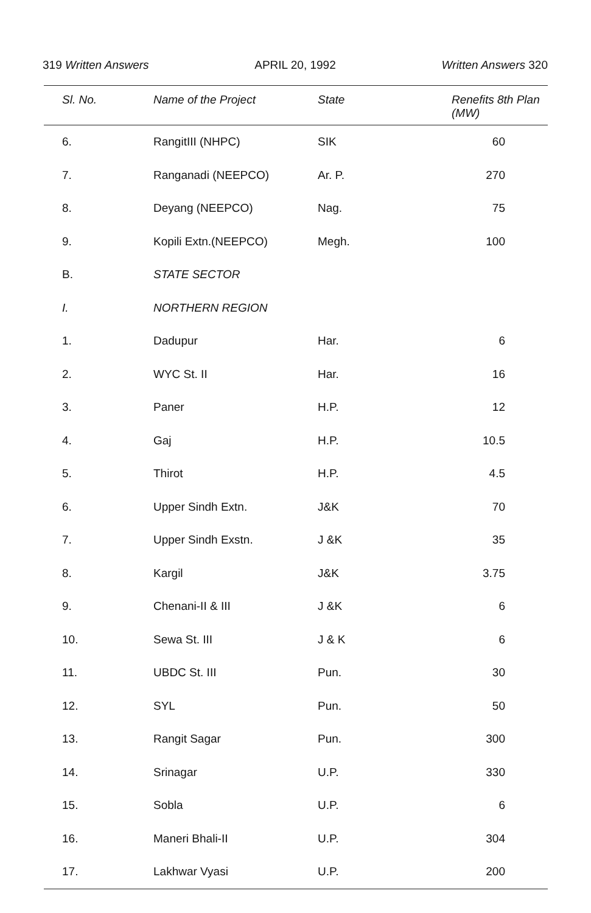319 Written Answers APRIL 20, 1992 Written Answers 320
| Sl. No. | Name of the Project | State | Renefits 8th Plan (MW) |
| --- | --- | --- | --- |
| 6. | RangitIII (NHPC) | SIK | 60 |
| 7. | Ranganadi (NEEPCO) | Ar. P. | 270 |
| 8. | Deyang (NEEPCO) | Nag. | 75 |
| 9. | Kopili Extn.(NEEPCO) | Megh. | 100 |
| B. | STATE SECTOR | | |
| I. | NORTHERN REGION | | |
| 1. | Dadupur | Har. | 6 |
| 2. | WYC St. II | Har. | 16 |
| 3. | Paner | H.P. | 12 |
| 4. | Gaj | H.P. | 10.5 |
| 5. | Thirot | H.P. | 4.5 |
| 6. | Upper Sindh Extn. | J&K | 70 |
| 7. | Upper Sindh Exstn. | J &K | 35 |
| 8. | Kargil | J&K | 3.75 |
| 9. | Chenani-II & III | J &K | 6 |
| 10. | Sewa St. III | J & K | 6 |
| 11. | UBDC St. III | Pun. | 30 |
| 12. | SYL | Pun. | 50 |
| 13. | Rangit Sagar | Pun. | 300 |
| 14. | Srinagar | U.P. | 330 |
| 15. | Sobla | U.P. | 6 |
| 16. | Maneri Bhali-II | U.P. | 304 |
| 17. | Lakhwar Vyasi | U.P. | 200 |